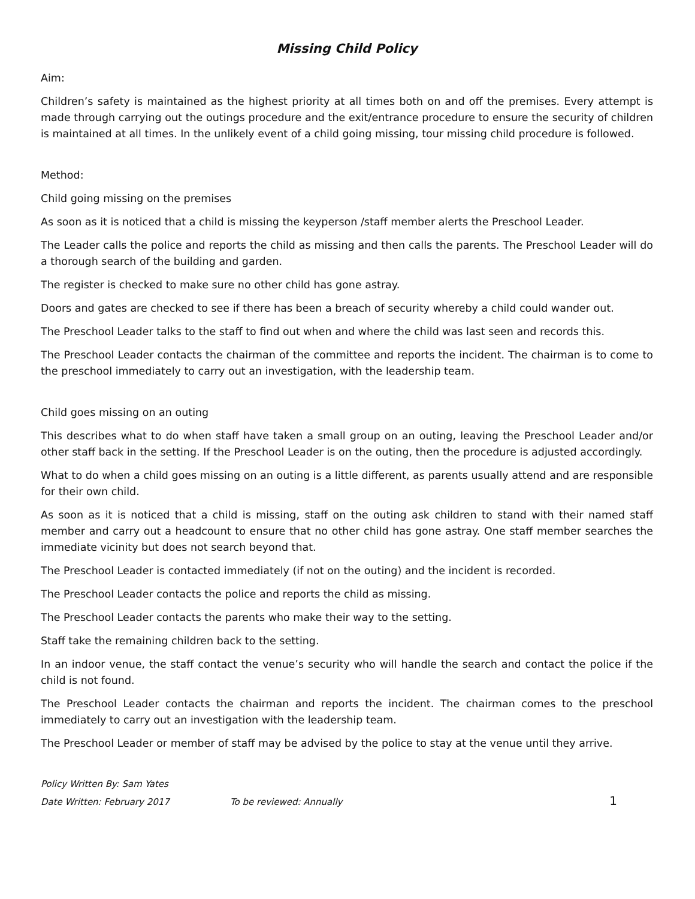Missing Child Policy
Aim:
Children’s safety is maintained as the highest priority at all times both on and off the premises. Every attempt is made through carrying out the outings procedure and the exit/entrance procedure to ensure the security of children is maintained at all times. In the unlikely event of a child going missing, tour missing child procedure is followed.
Method:
Child going missing on the premises
As soon as it is noticed that a child is missing the keyperson /staff member alerts the Preschool Leader.
The Leader calls the police and reports the child as missing and then calls the parents. The Preschool Leader will do a thorough search of the building and garden.
The register is checked to make sure no other child has gone astray.
Doors and gates are checked to see if there has been a breach of security whereby a child could wander out.
The Preschool Leader talks to the staff to find out when and where the child was last seen and records this.
The Preschool Leader contacts the chairman of the committee and reports the incident. The chairman is to come to the preschool immediately to carry out an investigation, with the leadership team.
Child goes missing on an outing
This describes what to do when staff have taken a small group on an outing, leaving the Preschool Leader and/or other staff back in the setting. If the Preschool Leader is on the outing, then the procedure is adjusted accordingly.
What to do when a child goes missing on an outing is a little different, as parents usually attend and are responsible for their own child.
As soon as it is noticed that a child is missing, staff on the outing ask children to stand with their named staff member and carry out a headcount to ensure that no other child has gone astray. One staff member searches the immediate vicinity but does not search beyond that.
The Preschool Leader is contacted immediately (if not on the outing) and the incident is recorded.
The Preschool Leader contacts the police and reports the child as missing.
The Preschool Leader contacts the parents who make their way to the setting.
Staff take the remaining children back to the setting.
In an indoor venue, the staff contact the venue’s security who will handle the search and contact the police if the child is not found.
The Preschool Leader contacts the chairman and reports the incident. The chairman comes to the preschool immediately to carry out an investigation with the leadership team.
The Preschool Leader or member of staff may be advised by the police to stay at the venue until they arrive.
Policy Written By: Sam Yates
Date Written: February 2017 To be reviewed: Annually 1